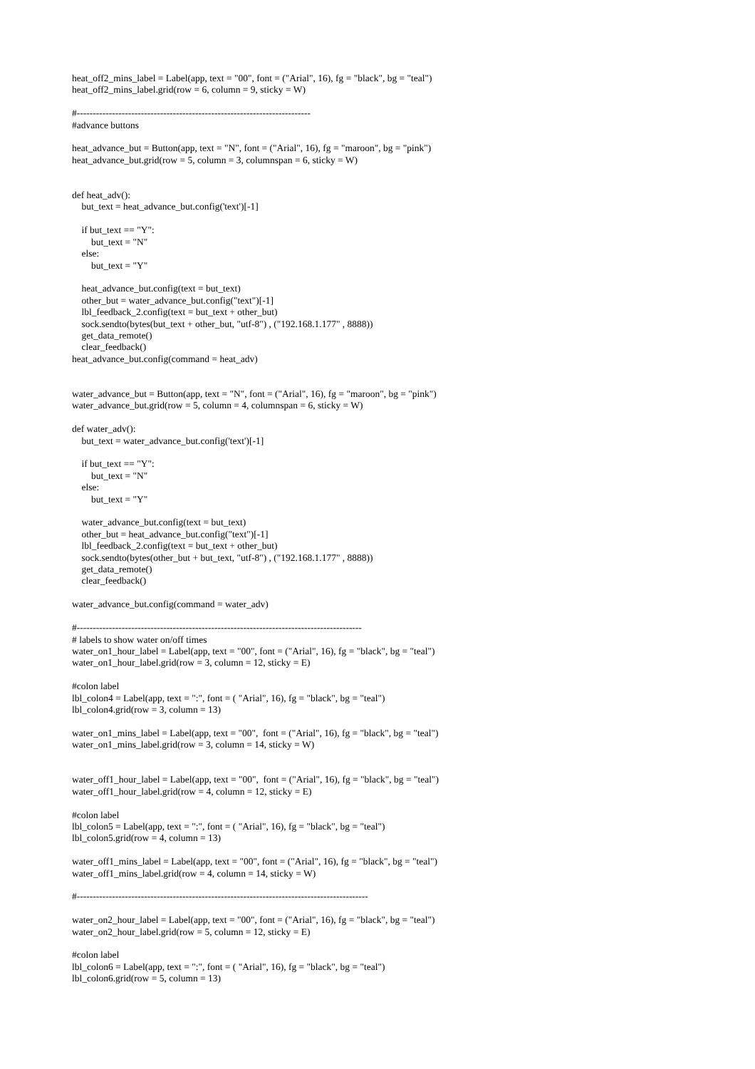heat_off2_mins_label = Label(app, text = "00", font = ("Arial", 16), fg = "black", bg = "teal") heat_off2_mins_label.grid(row = 6, column = 9, sticky = W) #------------------------------------------------------------------------- #advance buttons heat_advance_but = Button(app, text = "N", font = ("Arial", 16), fg = "maroon", bg = "pink") heat_advance_but.grid(row = 5, column = 3, columnspan = 6, sticky = W) def heat_adv(): but_text = heat_advance_but.config('text')[-1] if but_text == "Y": but_text = "N" else: but_text = "Y" heat_advance_but.config(text = but_text) other_but = water_advance_but.config("text")[-1] lbl_feedback_2.config(text = but_text + other_but) sock.sendto(bytes(but_text + other_but, "utf-8") , ("192.168.1.177" , 8888)) get_data_remote() clear_feedback() heat_advance_but.config(command = heat_adv) water_advance_but = Button(app, text = "N", font = ("Arial", 16), fg = "maroon", bg = "pink") water_advance_but.grid(row = 5, column = 4, columnspan = 6, sticky = W) def water_adv(): but_text = water_advance_but.config('text')[-1] if but_text == "Y": but_text = "N" else: but_text = "Y" water_advance_but.config(text = but_text) other_but = heat_advance_but.config("text")[-1] lbl_feedback_2.config(text = but_text + other_but) sock.sendto(bytes(other_but + but_text, "utf-8") , ("192.168.1.177" , 8888)) get_data_remote() clear_feedback() water_advance_but.config(command = water_adv) #----------------------------------------------------------------------------------------- # labels to show water on/off times water_on1_hour_label = Label(app, text = "00", font = ("Arial", 16), fg = "black", bg = "teal") water_on1_hour_label.grid(row = 3, column = 12, sticky = E) #colon label lbl_colon4 = Label(app, text = ":", font = ( "Arial", 16), fg = "black", bg = "teal") lbl_colon4.grid(row = 3, column = 13) water_on1_mins_label = Label(app, text = "00", font = ("Arial", 16), fg = "black", bg = "teal") water_on1_mins_label.grid(row = 3, column = 14, sticky = W) water_off1_hour_label = Label(app, text = "00", font = ("Arial", 16), fg = "black", bg = "teal") water_off1_hour_label.grid(row = 4, column = 12, sticky = E) #colon label lbl_colon5 = Label(app, text = ":", font = ( "Arial", 16), fg = "black", bg = "teal") lbl_colon5.grid(row = 4, column = 13) water_off1_mins_label = Label(app, text = "00", font = ("Arial", 16), fg = "black", bg = "teal") water_off1_mins_label.grid(row = 4, column = 14, sticky = W) #------------------------------------------------------------------------------------------- water_on2_hour_label = Label(app, text = "00", font = ("Arial", 16), fg = "black", bg = "teal") water_on2_hour_label.grid(row = 5, column = 12, sticky = E) #colon label lbl_colon6 = Label(app, text = ":", font = ( "Arial", 16), fg = "black", bg = "teal") lbl_colon6.grid(row = 5, column = 13)